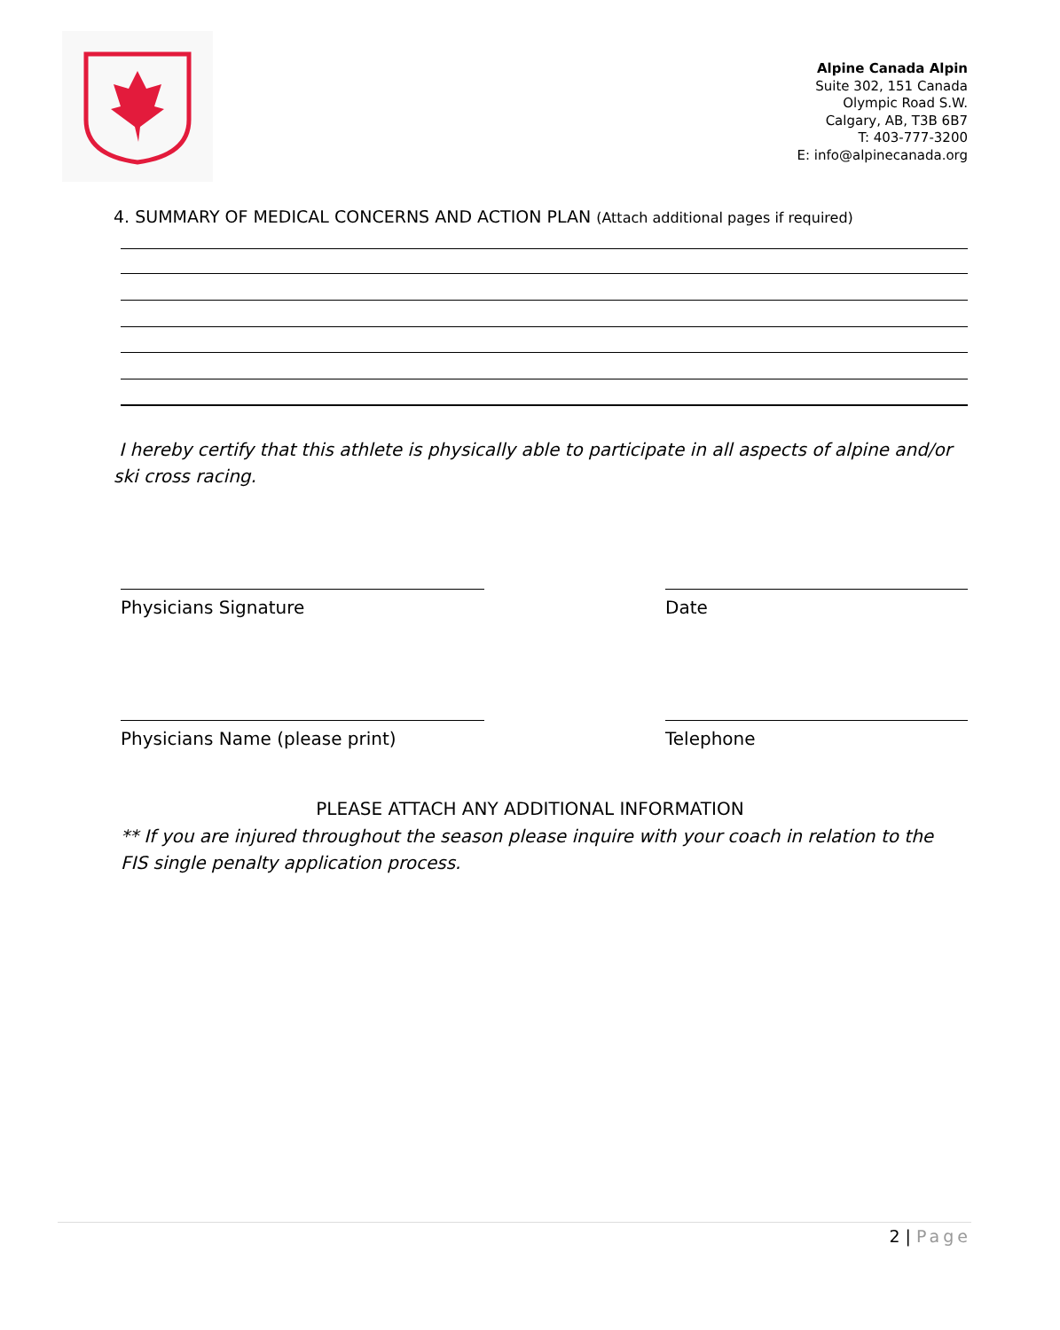Alpine Canada Alpin
Suite 302, 151 Canada
Olympic Road S.W.
Calgary, AB, T3B 6B7
T: 403-777-3200
E: info@alpinecanada.org
4. SUMMARY OF MEDICAL CONCERNS AND ACTION PLAN (Attach additional pages if required)
I hereby certify that this athlete is physically able to participate in all aspects of alpine and/or ski cross racing.
Physicians Signature Date
Physicians Name (please print) Telephone
PLEASE ATTACH ANY ADDITIONAL INFORMATION
** If you are injured throughout the season please inquire with your coach in relation to the FIS single penalty application process.
2 | Page